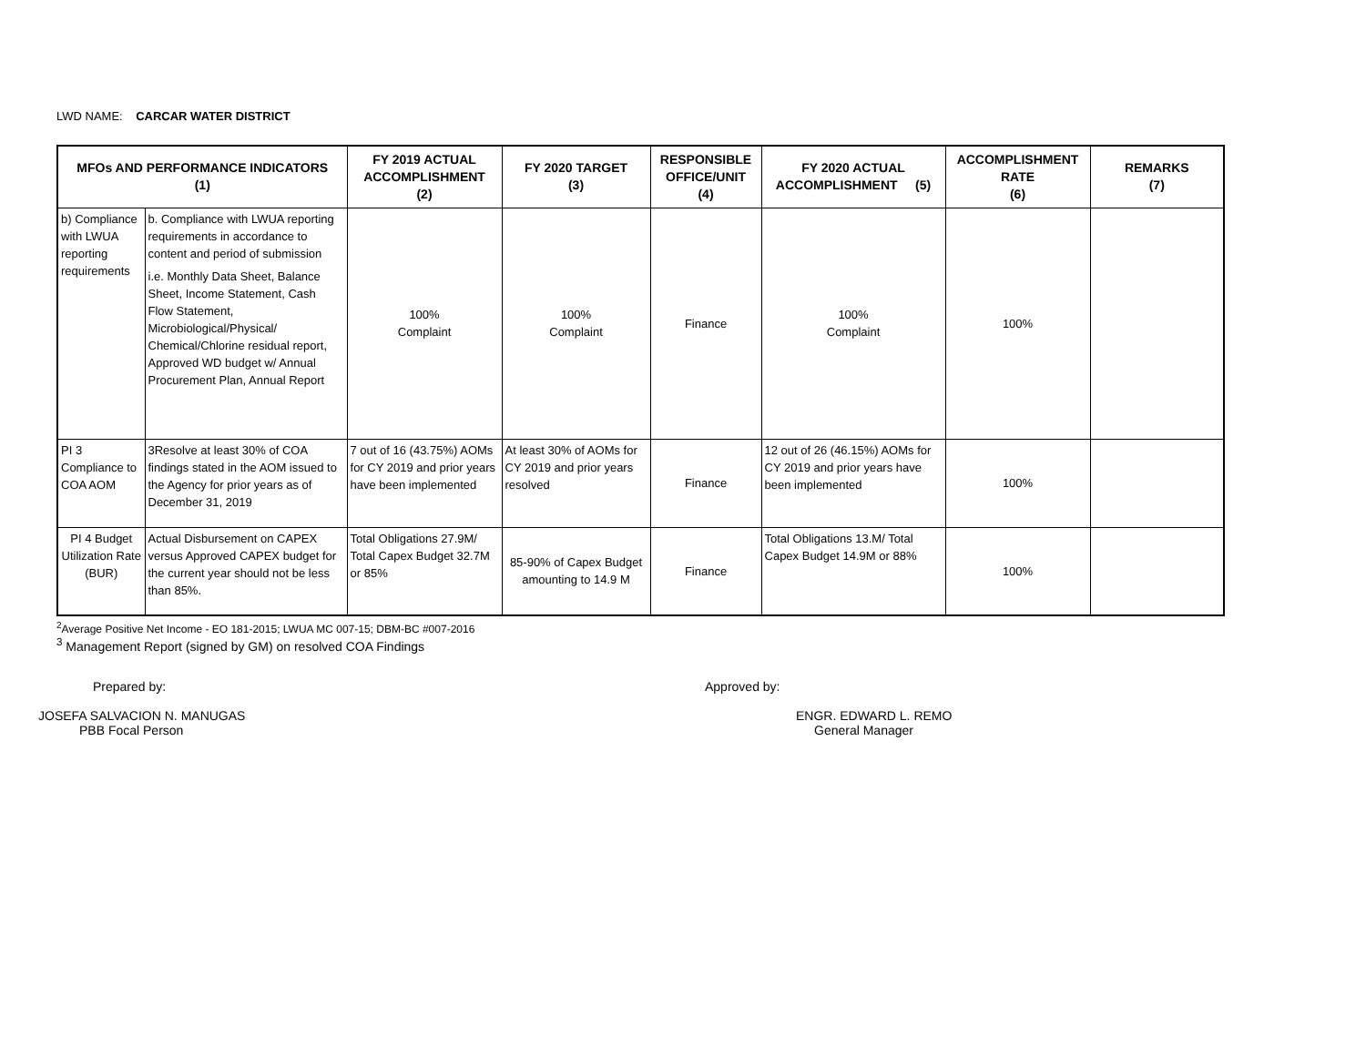LWD NAME: CARCAR WATER DISTRICT
| MFOs AND PERFORMANCE INDICATORS (1) | | FY 2019 ACTUAL ACCOMPLISHMENT (2) | FY 2020 TARGET (3) | RESPONSIBLE OFFICE/UNIT (4) | FY 2020 ACTUAL ACCOMPLISHMENT (5) | ACCOMPLISHMENT RATE (6) | REMARKS (7) |
| --- | --- | --- | --- | --- | --- | --- | --- |
| b) Compliance with LWUA reporting requirements | b. Compliance with LWUA reporting requirements in accordance to content and period of submission i.e. Monthly Data Sheet, Balance Sheet, Income Statement, Cash Flow Statement, Microbiological/Physical/ Chemical/Chlorine residual report, Approved WD budget w/ Annual Procurement Plan, Annual Report | 100% Complaint | 100% Complaint | Finance | 100% Complaint | 100% | |
| PI 3 Compliance to COA AOM | 3Resolve at least 30% of COA findings stated in the AOM issued to the Agency for prior years as of December 31, 2019 | 7 out of 16 (43.75%) AOMs for CY 2019 and prior years have been implemented | At least 30% of AOMs for CY 2019 and prior years resolved | Finance | 12 out of 26 (46.15%) AOMs for CY 2019 and prior years have been implemented | 100% | |
| PI 4 Budget Utilization Rate (BUR) | Actual Disbursement on CAPEX versus Approved CAPEX budget for the current year should not be less than 85%. | Total Obligations 27.9M/ Total Capex Budget 32.7M or 85% | 85-90% of Capex Budget amounting to 14.9 M | Finance | Total Obligations 13.M/ Total Capex Budget 14.9M or 88% | 100% | |
<sup>2</sup> Average Positive Net Income - EO 181-2015; LWUA MC 007-15; DBM-BC #007-2016
<sup>3</sup> Management Report (signed by GM) on resolved COA Findings
Prepared by:
JOSEFA SALVACION N. MANUGAS
PBB Focal Person
Approved by:
ENGR. EDWARD L. REMO
General Manager